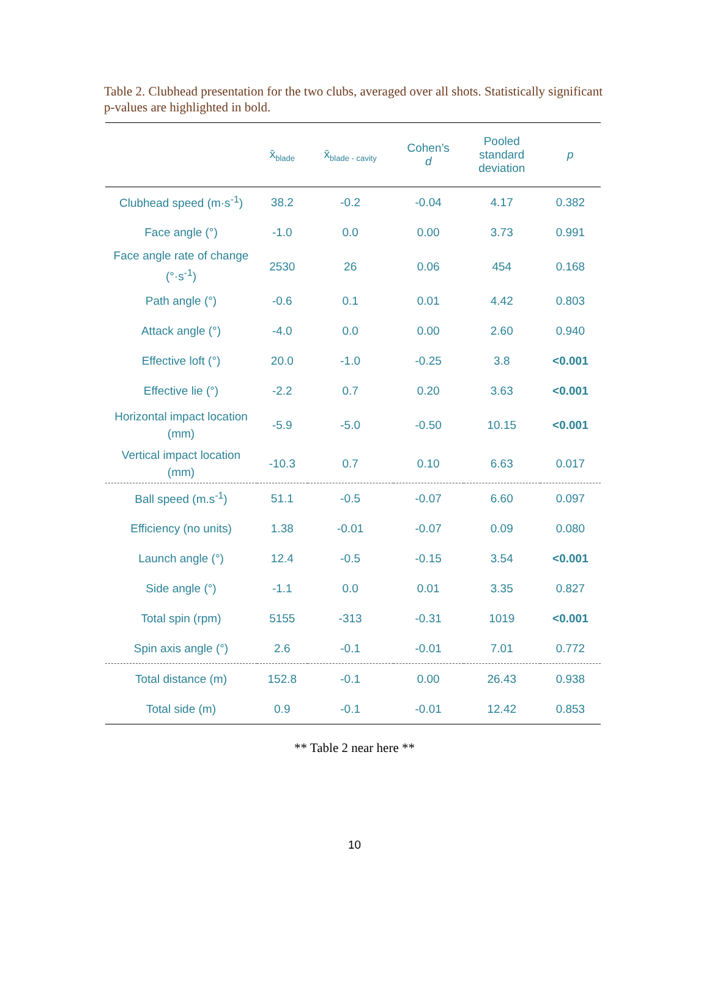Table 2. Clubhead presentation for the two clubs, averaged over all shots. Statistically significant p-values are highlighted in bold.
| | x̄<sub>blade</sub> | x̄<sub>blade - cavity</sub> | Cohen’s d | Pooled standard deviation | p |
| --- | --- | --- | --- | --- | --- |
| Clubhead speed (m·s<sup>-1</sup>) | 38.2 | -0.2 | -0.04 | 4.17 | 0.382 |
| Face angle (°) | -1.0 | 0.0 | 0.00 | 3.73 | 0.991 |
| Face angle rate of change (°·s<sup>-1</sup>) | 2530 | 26 | 0.06 | 454 | 0.168 |
| Path angle (°) | -0.6 | 0.1 | 0.01 | 4.42 | 0.803 |
| Attack angle (°) | -4.0 | 0.0 | 0.00 | 2.60 | 0.940 |
| Effective loft (°) | 20.0 | -1.0 | -0.25 | 3.8 | <0.001 |
| Effective lie (°) | -2.2 | 0.7 | 0.20 | 3.63 | <0.001 |
| Horizontal impact location (mm) | -5.9 | -5.0 | -0.50 | 10.15 | <0.001 |
| Vertical impact location (mm) | -10.3 | 0.7 | 0.10 | 6.63 | 0.017 |
| Ball speed (m.s<sup>-1</sup>) | 51.1 | -0.5 | -0.07 | 6.60 | 0.097 |
| Efficiency (no units) | 1.38 | -0.01 | -0.07 | 0.09 | 0.080 |
| Launch angle (°) | 12.4 | -0.5 | -0.15 | 3.54 | <0.001 |
| Side angle (°) | -1.1 | 0.0 | 0.01 | 3.35 | 0.827 |
| Total spin (rpm) | 5155 | -313 | -0.31 | 1019 | <0.001 |
| Spin axis angle (°) | 2.6 | -0.1 | -0.01 | 7.01 | 0.772 |
| Total distance (m) | 152.8 | -0.1 | 0.00 | 26.43 | 0.938 |
| Total side (m) | 0.9 | -0.1 | -0.01 | 12.42 | 0.853 |
** Table 2 near here **
10